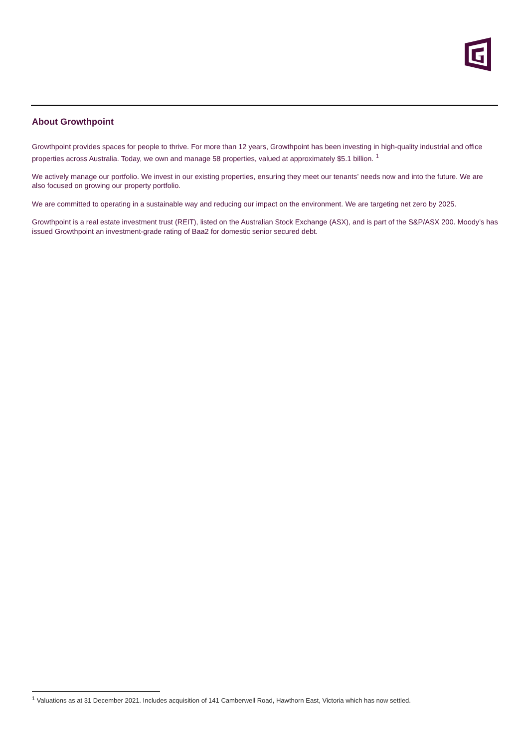About Growthpoint
Growthpoint provides spaces for people to thrive. For more than 12 years, Growthpoint has been investing in high-quality industrial and office properties across Australia. Today, we own and manage 58 properties, valued at approximately $5.1 billion. <sup>1</sup>
We actively manage our portfolio. We invest in our existing properties, ensuring they meet our tenants’ needs now and into the future. We are also focused on growing our property portfolio.
We are committed to operating in a sustainable way and reducing our impact on the environment. We are targeting net zero by 2025.
Growthpoint is a real estate investment trust (REIT), listed on the Australian Stock Exchange (ASX), and is part of the S&P/ASX 200. Moody’s has issued Growthpoint an investment-grade rating of Baa2 for domestic senior secured debt.
<sup>1</sup> Valuations as at 31 December 2021. Includes acquisition of 141 Camberwell Road, Hawthorn East, Victoria which has now settled.